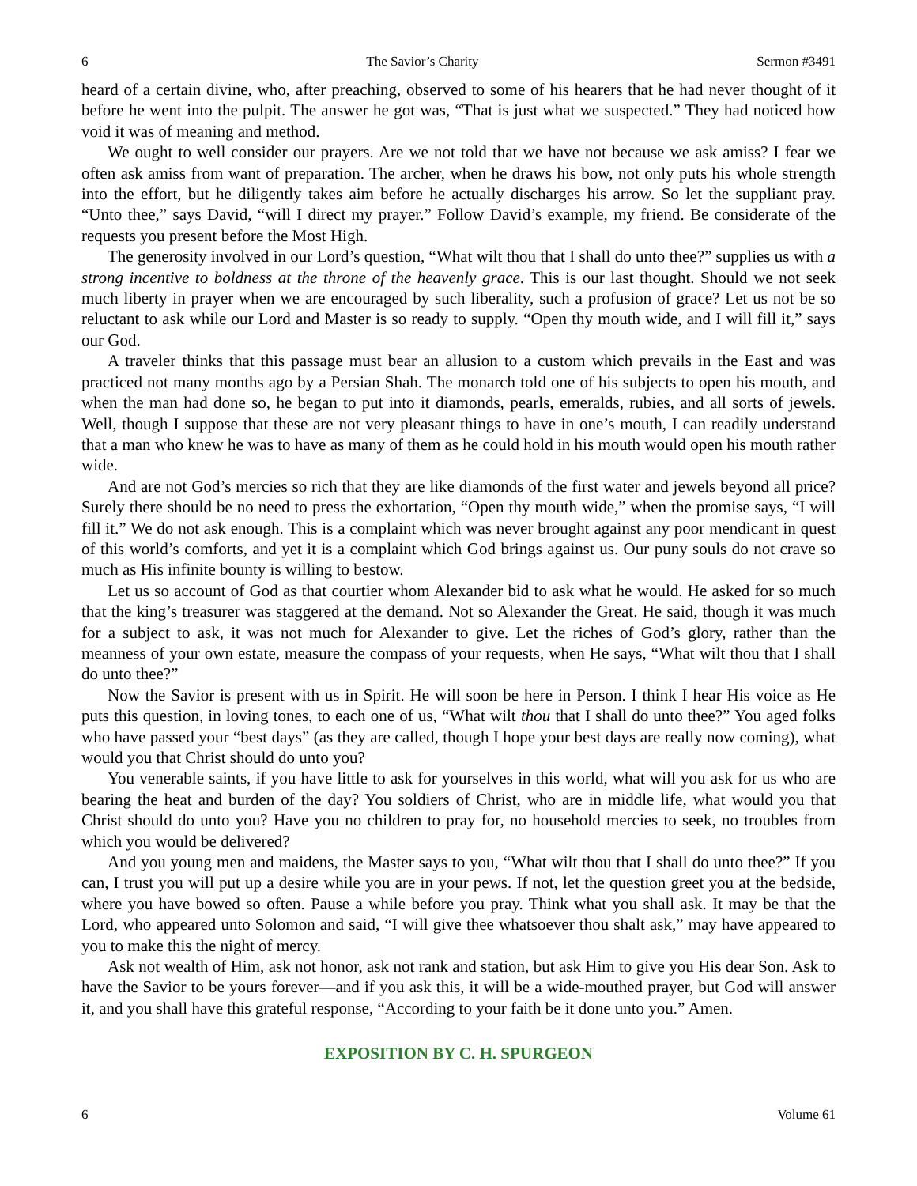6 The Savior’s Charity Sermon #3491
heard of a certain divine, who, after preaching, observed to some of his hearers that he had never thought of it before he went into the pulpit. The answer he got was, “That is just what we suspected.” They had noticed how void it was of meaning and method.
We ought to well consider our prayers. Are we not told that we have not because we ask amiss? I fear we often ask amiss from want of preparation. The archer, when he draws his bow, not only puts his whole strength into the effort, but he diligently takes aim before he actually discharges his arrow. So let the suppliant pray. “Unto thee,” says David, “will I direct my prayer.” Follow David’s example, my friend. Be considerate of the requests you present before the Most High.
The generosity involved in our Lord’s question, “What wilt thou that I shall do unto thee?” supplies us with a strong incentive to boldness at the throne of the heavenly grace. This is our last thought. Should we not seek much liberty in prayer when we are encouraged by such liberality, such a profusion of grace? Let us not be so reluctant to ask while our Lord and Master is so ready to supply. “Open thy mouth wide, and I will fill it,” says our God.
A traveler thinks that this passage must bear an allusion to a custom which prevails in the East and was practiced not many months ago by a Persian Shah. The monarch told one of his subjects to open his mouth, and when the man had done so, he began to put into it diamonds, pearls, emeralds, rubies, and all sorts of jewels. Well, though I suppose that these are not very pleasant things to have in one’s mouth, I can readily understand that a man who knew he was to have as many of them as he could hold in his mouth would open his mouth rather wide.
And are not God’s mercies so rich that they are like diamonds of the first water and jewels beyond all price? Surely there should be no need to press the exhortation, “Open thy mouth wide,” when the promise says, “I will fill it.” We do not ask enough. This is a complaint which was never brought against any poor mendicant in quest of this world’s comforts, and yet it is a complaint which God brings against us. Our puny souls do not crave so much as His infinite bounty is willing to bestow.
Let us so account of God as that courtier whom Alexander bid to ask what he would. He asked for so much that the king’s treasurer was staggered at the demand. Not so Alexander the Great. He said, though it was much for a subject to ask, it was not much for Alexander to give. Let the riches of God’s glory, rather than the meanness of your own estate, measure the compass of your requests, when He says, “What wilt thou that I shall do unto thee?”
Now the Savior is present with us in Spirit. He will soon be here in Person. I think I hear His voice as He puts this question, in loving tones, to each one of us, “What wilt thou that I shall do unto thee?” You aged folks who have passed your “best days” (as they are called, though I hope your best days are really now coming), what would you that Christ should do unto you?
You venerable saints, if you have little to ask for yourselves in this world, what will you ask for us who are bearing the heat and burden of the day? You soldiers of Christ, who are in middle life, what would you that Christ should do unto you? Have you no children to pray for, no household mercies to seek, no troubles from which you would be delivered?
And you young men and maidens, the Master says to you, “What wilt thou that I shall do unto thee?” If you can, I trust you will put up a desire while you are in your pews. If not, let the question greet you at the bedside, where you have bowed so often. Pause a while before you pray. Think what you shall ask. It may be that the Lord, who appeared unto Solomon and said, “I will give thee whatsoever thou shalt ask,” may have appeared to you to make this the night of mercy.
Ask not wealth of Him, ask not honor, ask not rank and station, but ask Him to give you His dear Son. Ask to have the Savior to be yours forever—and if you ask this, it will be a wide-mouthed prayer, but God will answer it, and you shall have this grateful response, “According to your faith be it done unto you.” Amen.
EXPOSITION BY C. H. SPURGEON
6 Volume 61